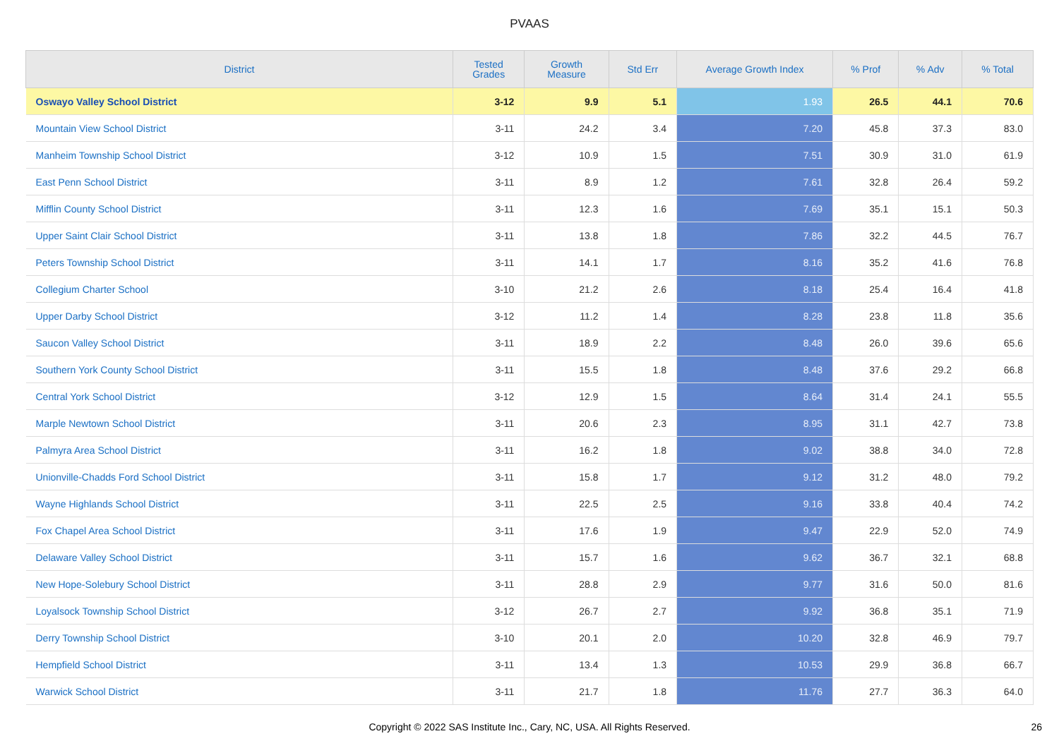PVAAS
| District | Tested Grades | Growth Measure | Std Err | Average Growth Index | % Prof | % Adv | % Total |
| --- | --- | --- | --- | --- | --- | --- | --- |
| Oswayo Valley School District | 3-12 | 9.9 | 5.1 | 1.93 | 26.5 | 44.1 | 70.6 |
| Mountain View School District | 3-11 | 24.2 | 3.4 | 7.20 | 45.8 | 37.3 | 83.0 |
| Manheim Township School District | 3-12 | 10.9 | 1.5 | 7.51 | 30.9 | 31.0 | 61.9 |
| East Penn School District | 3-11 | 8.9 | 1.2 | 7.61 | 32.8 | 26.4 | 59.2 |
| Mifflin County School District | 3-11 | 12.3 | 1.6 | 7.69 | 35.1 | 15.1 | 50.3 |
| Upper Saint Clair School District | 3-11 | 13.8 | 1.8 | 7.86 | 32.2 | 44.5 | 76.7 |
| Peters Township School District | 3-11 | 14.1 | 1.7 | 8.16 | 35.2 | 41.6 | 76.8 |
| Collegium Charter School | 3-10 | 21.2 | 2.6 | 8.18 | 25.4 | 16.4 | 41.8 |
| Upper Darby School District | 3-12 | 11.2 | 1.4 | 8.28 | 23.8 | 11.8 | 35.6 |
| Saucon Valley School District | 3-11 | 18.9 | 2.2 | 8.48 | 26.0 | 39.6 | 65.6 |
| Southern York County School District | 3-11 | 15.5 | 1.8 | 8.48 | 37.6 | 29.2 | 66.8 |
| Central York School District | 3-12 | 12.9 | 1.5 | 8.64 | 31.4 | 24.1 | 55.5 |
| Marple Newtown School District | 3-11 | 20.6 | 2.3 | 8.95 | 31.1 | 42.7 | 73.8 |
| Palmyra Area School District | 3-11 | 16.2 | 1.8 | 9.02 | 38.8 | 34.0 | 72.8 |
| Unionville-Chadds Ford School District | 3-11 | 15.8 | 1.7 | 9.12 | 31.2 | 48.0 | 79.2 |
| Wayne Highlands School District | 3-11 | 22.5 | 2.5 | 9.16 | 33.8 | 40.4 | 74.2 |
| Fox Chapel Area School District | 3-11 | 17.6 | 1.9 | 9.47 | 22.9 | 52.0 | 74.9 |
| Delaware Valley School District | 3-11 | 15.7 | 1.6 | 9.62 | 36.7 | 32.1 | 68.8 |
| New Hope-Solebury School District | 3-11 | 28.8 | 2.9 | 9.77 | 31.6 | 50.0 | 81.6 |
| Loyalsock Township School District | 3-12 | 26.7 | 2.7 | 9.92 | 36.8 | 35.1 | 71.9 |
| Derry Township School District | 3-10 | 20.1 | 2.0 | 10.20 | 32.8 | 46.9 | 79.7 |
| Hempfield School District | 3-11 | 13.4 | 1.3 | 10.53 | 29.9 | 36.8 | 66.7 |
| Warwick School District | 3-11 | 21.7 | 1.8 | 11.76 | 27.7 | 36.3 | 64.0 |
Copyright © 2022 SAS Institute Inc., Cary, NC, USA. All Rights Reserved. 26